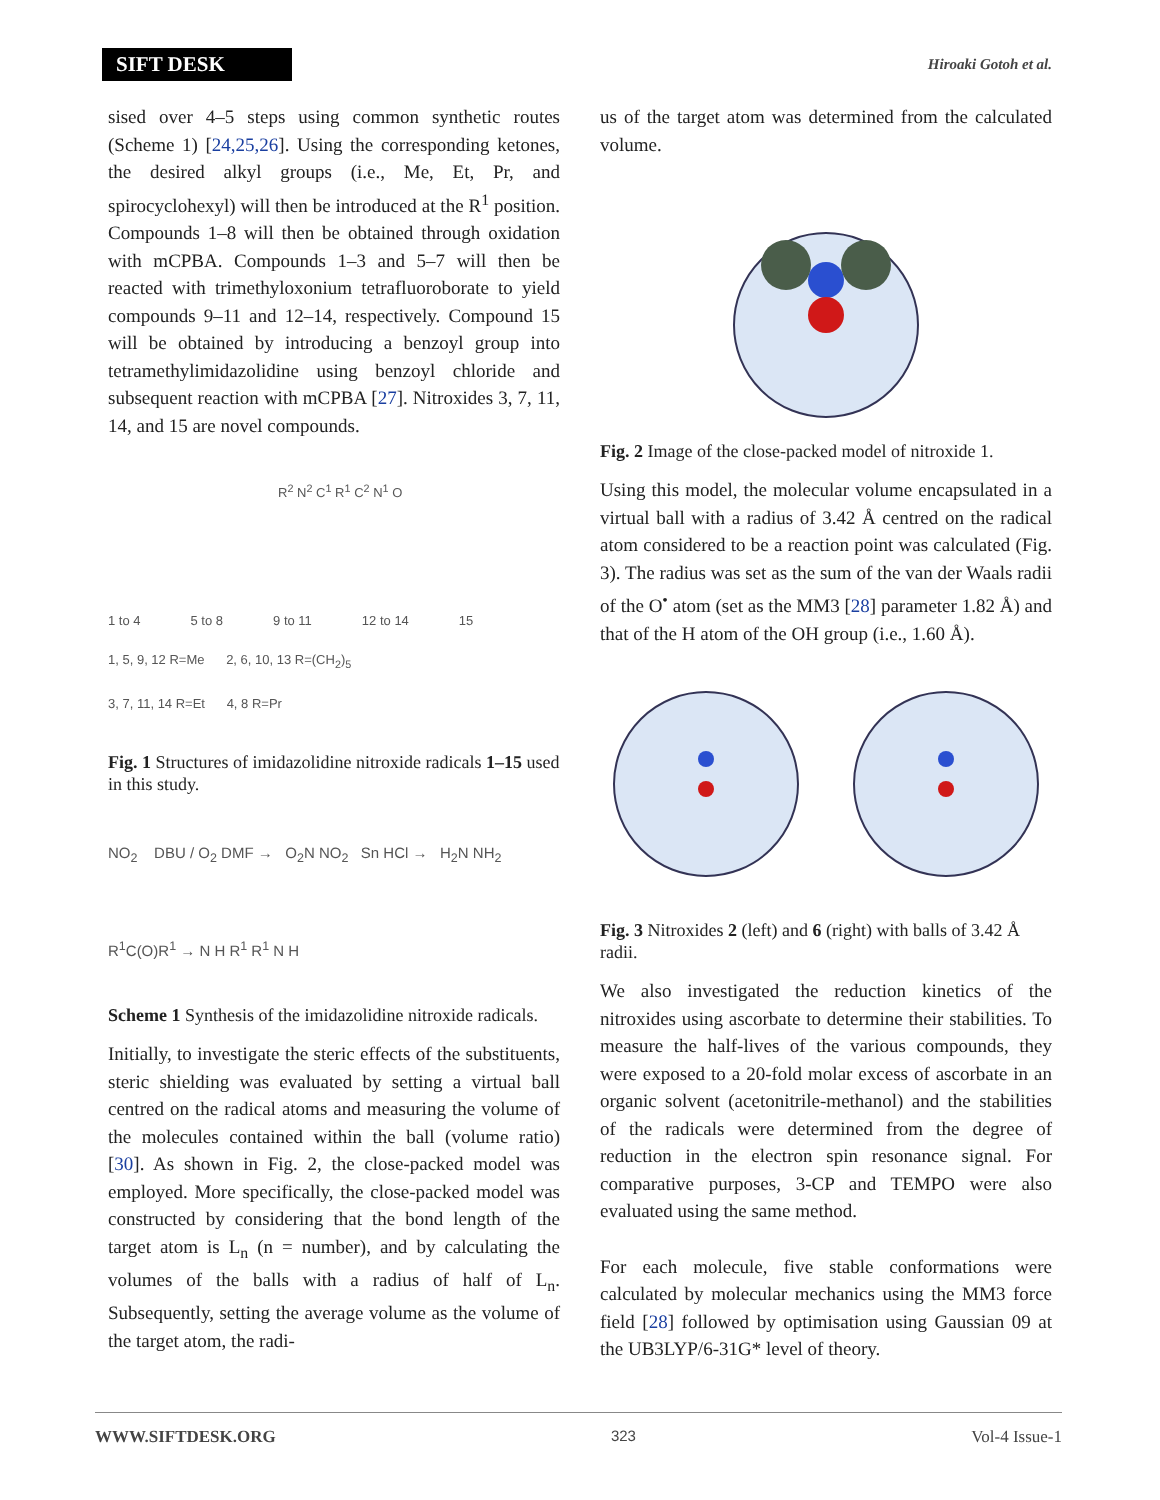SIFT DESK
Hiroaki Gotoh et al.
sised over 4–5 steps using common synthetic routes (Scheme 1) [24,25,26]. Using the corresponding ketones, the desired alkyl groups (i.e., Me, Et, Pr, and spirocyclohexyl) will then be introduced at the R<sup>1</sup> position. Compounds 1–8 will then be obtained through oxidation with mCPBA. Compounds 1–3 and 5–7 will then be reacted with trimethyloxonium tetrafluoroborate to yield compounds 9–11 and 12–14, respectively. Compound 15 will be obtained by introducing a benzoyl group into tetramethylimidazolidine using benzoyl chloride and subsequent reaction with mCPBA [27]. Nitroxides 3, 7, 11, 14, and 15 are novel compounds.
R<sup>2</sup> N<sup>2</sup> C<sup>1</sup> R<sup>1</sup> C<sup>2</sup> N<sup>1</sup> O
1 to 4 5 to 8 9 to 11 12 to 14 15
1, 5, 9, 12 R=Me 2, 6, 10, 13 R=(CH<sub>2</sub>)<sub>5</sub>
3, 7, 11, 14 R=Et 4, 8 R=Pr
Fig. 1 Structures of imidazolidine nitroxide radicals 1–15 used in this study.
NO<sub>2</sub> DBU / O<sub>2</sub> DMF → O<sub>2</sub>N NO<sub>2</sub> Sn HCl → H<sub>2</sub>N NH<sub>2</sub>
R<sup>1</sup>C(O)R<sup>1</sup> → N H R<sup>1</sup> R<sup>1</sup> N H
Scheme 1 Synthesis of the imidazolidine nitroxide radicals.
Initially, to investigate the steric effects of the substituents, steric shielding was evaluated by setting a virtual ball centred on the radical atoms and measuring the volume of the molecules contained within the ball (volume ratio) [30]. As shown in Fig. 2, the close-packed model was employed. More specifically, the close-packed model was constructed by considering that the bond length of the target atom is L<sub>n</sub> (n = number), and by calculating the volumes of the balls with a radius of half of L<sub>n</sub>. Subsequently, setting the average volume as the volume of the target atom, the radi-
us of the target atom was determined from the calculated volume.
Fig. 2 Image of the close-packed model of nitroxide 1.
Using this model, the molecular volume encapsulated in a virtual ball with a radius of 3.42 Å centred on the radical atom considered to be a reaction point was calculated (Fig. 3). The radius was set as the sum of the van der Waals radii of the O<sup>•</sup> atom (set as the MM3 [28] parameter 1.82 Å) and that of the H atom of the OH group (i.e., 1.60 Å).
Fig. 3 Nitroxides 2 (left) and 6 (right) with balls of 3.42 Å radii.
We also investigated the reduction kinetics of the nitroxides using ascorbate to determine their stabilities. To measure the half-lives of the various compounds, they were exposed to a 20-fold molar excess of ascorbate in an organic solvent (acetonitrile-methanol) and the stabilities of the radicals were determined from the degree of reduction in the electron spin resonance signal. For comparative purposes, 3-CP and TEMPO were also evaluated using the same method.
For each molecule, five stable conformations were calculated by molecular mechanics using the MM3 force field [28] followed by optimisation using Gaussian 09 at the UB3LYP/6-31G* level of theory.
WWW.SIFTDESK.ORG 323 Vol-4 Issue-1